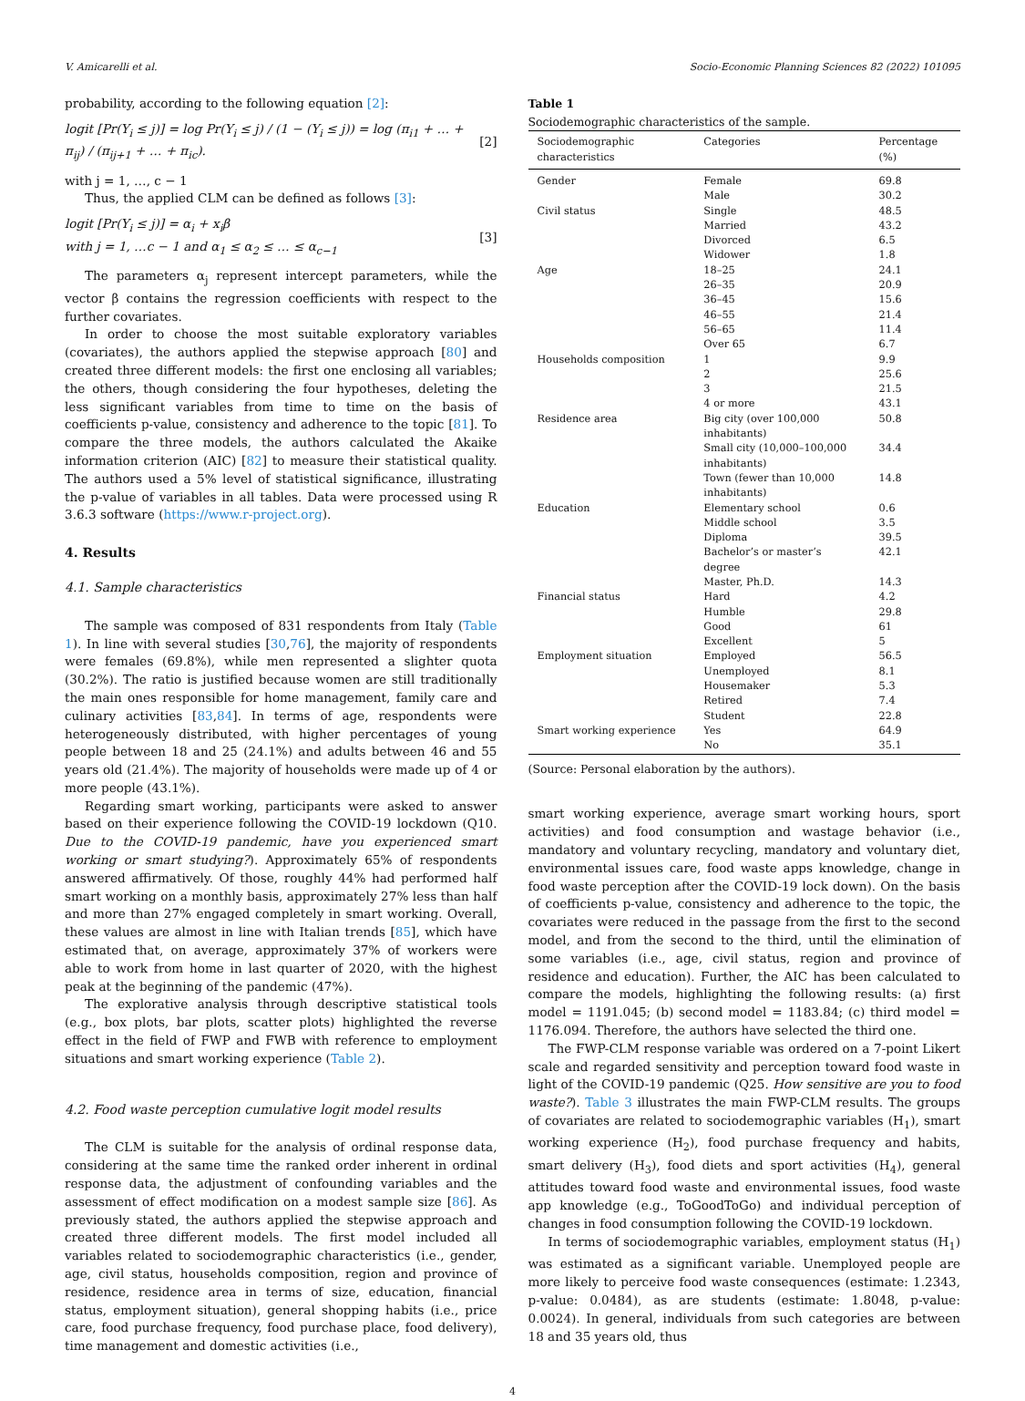V. Amicarelli et al. Socio-Economic Planning Sciences 82 (2022) 101095
probability, according to the following equation [2]:
logit [Pr(Y<sub>i</sub> ≤ j)] = log Pr(Y<sub>i</sub> ≤ j) / (1 − (Y<sub>i</sub> ≤ j)) = log (π<sub>i1</sub> + … + π<sub>ij</sub>) / (π<sub>ij+1</sub> + … + π<sub>ic</sub>). [2]
with j = 1, …, c − 1
Thus, the applied CLM can be defined as follows [3]:
logit [Pr(Y<sub>i</sub> ≤ j)] = α<sub>i</sub> + x<sub>i</sub>β
with j = 1, …c − 1 and α<sub>1</sub> ≤ α<sub>2</sub> ≤ … ≤ α<sub>c−1</sub> [3]
The parameters α<sub>j</sub> represent intercept parameters, while the vector β contains the regression coefficients with respect to the further covariates.
In order to choose the most suitable exploratory variables (covariates), the authors applied the stepwise approach [80] and created three different models: the first one enclosing all variables; the others, though considering the four hypotheses, deleting the less significant variables from time to time on the basis of coefficients p-value, consistency and adherence to the topic [81]. To compare the three models, the authors calculated the Akaike information criterion (AIC) [82] to measure their statistical quality. The authors used a 5% level of statistical significance, illustrating the p-value of variables in all tables. Data were processed using R 3.6.3 software (https://www.r-project.org).
4. Results
4.1. Sample characteristics
The sample was composed of 831 respondents from Italy (Table 1). In line with several studies [30,76], the majority of respondents were females (69.8%), while men represented a slighter quota (30.2%). The ratio is justified because women are still traditionally the main ones responsible for home management, family care and culinary activities [83,84]. In terms of age, respondents were heterogeneously distributed, with higher percentages of young people between 18 and 25 (24.1%) and adults between 46 and 55 years old (21.4%). The majority of households were made up of 4 or more people (43.1%).
Regarding smart working, participants were asked to answer based on their experience following the COVID-19 lockdown (Q10. Due to the COVID-19 pandemic, have you experienced smart working or smart studying?). Approximately 65% of respondents answered affirmatively. Of those, roughly 44% had performed half smart working on a monthly basis, approximately 27% less than half and more than 27% engaged completely in smart working. Overall, these values are almost in line with Italian trends [85], which have estimated that, on average, approximately 37% of workers were able to work from home in last quarter of 2020, with the highest peak at the beginning of the pandemic (47%).
The explorative analysis through descriptive statistical tools (e.g., box plots, bar plots, scatter plots) highlighted the reverse effect in the field of FWP and FWB with reference to employment situations and smart working experience (Table 2).
4.2. Food waste perception cumulative logit model results
The CLM is suitable for the analysis of ordinal response data, considering at the same time the ranked order inherent in ordinal response data, the adjustment of confounding variables and the assessment of effect modification on a modest sample size [86]. As previously stated, the authors applied the stepwise approach and created three different models. The first model included all variables related to sociodemographic characteristics (i.e., gender, age, civil status, households composition, region and province of residence, residence area in terms of size, education, financial status, employment situation), general shopping habits (i.e., price care, food purchase frequency, food purchase place, food delivery), time management and domestic activities (i.e.,
Table 1
Sociodemographic characteristics of the sample.
| Sociodemographic characteristics | Categories | Percentage (%) |
| --- | --- | --- |
| Gender | Female | 69.8 |
| | Male | 30.2 |
| Civil status | Single | 48.5 |
| | Married | 43.2 |
| | Divorced | 6.5 |
| | Widower | 1.8 |
| Age | 18–25 | 24.1 |
| | 26–35 | 20.9 |
| | 36–45 | 15.6 |
| | 46–55 | 21.4 |
| | 56–65 | 11.4 |
| | Over 65 | 6.7 |
| Households composition | 1 | 9.9 |
| | 2 | 25.6 |
| | 3 | 21.5 |
| | 4 or more | 43.1 |
| Residence area | Big city (over 100,000 inhabitants) | 50.8 |
| | Small city (10,000–100,000 inhabitants) | 34.4 |
| | Town (fewer than 10,000 inhabitants) | 14.8 |
| Education | Elementary school | 0.6 |
| | Middle school | 3.5 |
| | Diploma | 39.5 |
| | Bachelor’s or master’s degree | 42.1 |
| | Master, Ph.D. | 14.3 |
| Financial status | Hard | 4.2 |
| | Humble | 29.8 |
| | Good | 61 |
| | Excellent | 5 |
| Employment situation | Employed | 56.5 |
| | Unemployed | 8.1 |
| | Housemaker | 5.3 |
| | Retired | 7.4 |
| | Student | 22.8 |
| Smart working experience | Yes | 64.9 |
| | No | 35.1 |
(Source: Personal elaboration by the authors).
smart working experience, average smart working hours, sport activities) and food consumption and wastage behavior (i.e., mandatory and voluntary recycling, mandatory and voluntary diet, environmental issues care, food waste apps knowledge, change in food waste perception after the COVID-19 lock down). On the basis of coefficients p-value, consistency and adherence to the topic, the covariates were reduced in the passage from the first to the second model, and from the second to the third, until the elimination of some variables (i.e., age, civil status, region and province of residence and education). Further, the AIC has been calculated to compare the models, highlighting the following results: (a) first model = 1191.045; (b) second model = 1183.84; (c) third model = 1176.094. Therefore, the authors have selected the third one.
The FWP-CLM response variable was ordered on a 7-point Likert scale and regarded sensitivity and perception toward food waste in light of the COVID-19 pandemic (Q25. How sensitive are you to food waste?). Table 3 illustrates the main FWP-CLM results. The groups of covariates are related to sociodemographic variables (H<sub>1</sub>), smart working experience (H<sub>2</sub>), food purchase frequency and habits, smart delivery (H<sub>3</sub>), food diets and sport activities (H<sub>4</sub>), general attitudes toward food waste and environmental issues, food waste app knowledge (e.g., ToGoodToGo) and individual perception of changes in food consumption following the COVID-19 lockdown.
In terms of sociodemographic variables, employment status (H<sub>1</sub>) was estimated as a significant variable. Unemployed people are more likely to perceive food waste consequences (estimate: 1.2343, p-value: 0.0484), as are students (estimate: 1.8048, p-value: 0.0024). In general, individuals from such categories are between 18 and 35 years old, thus
4